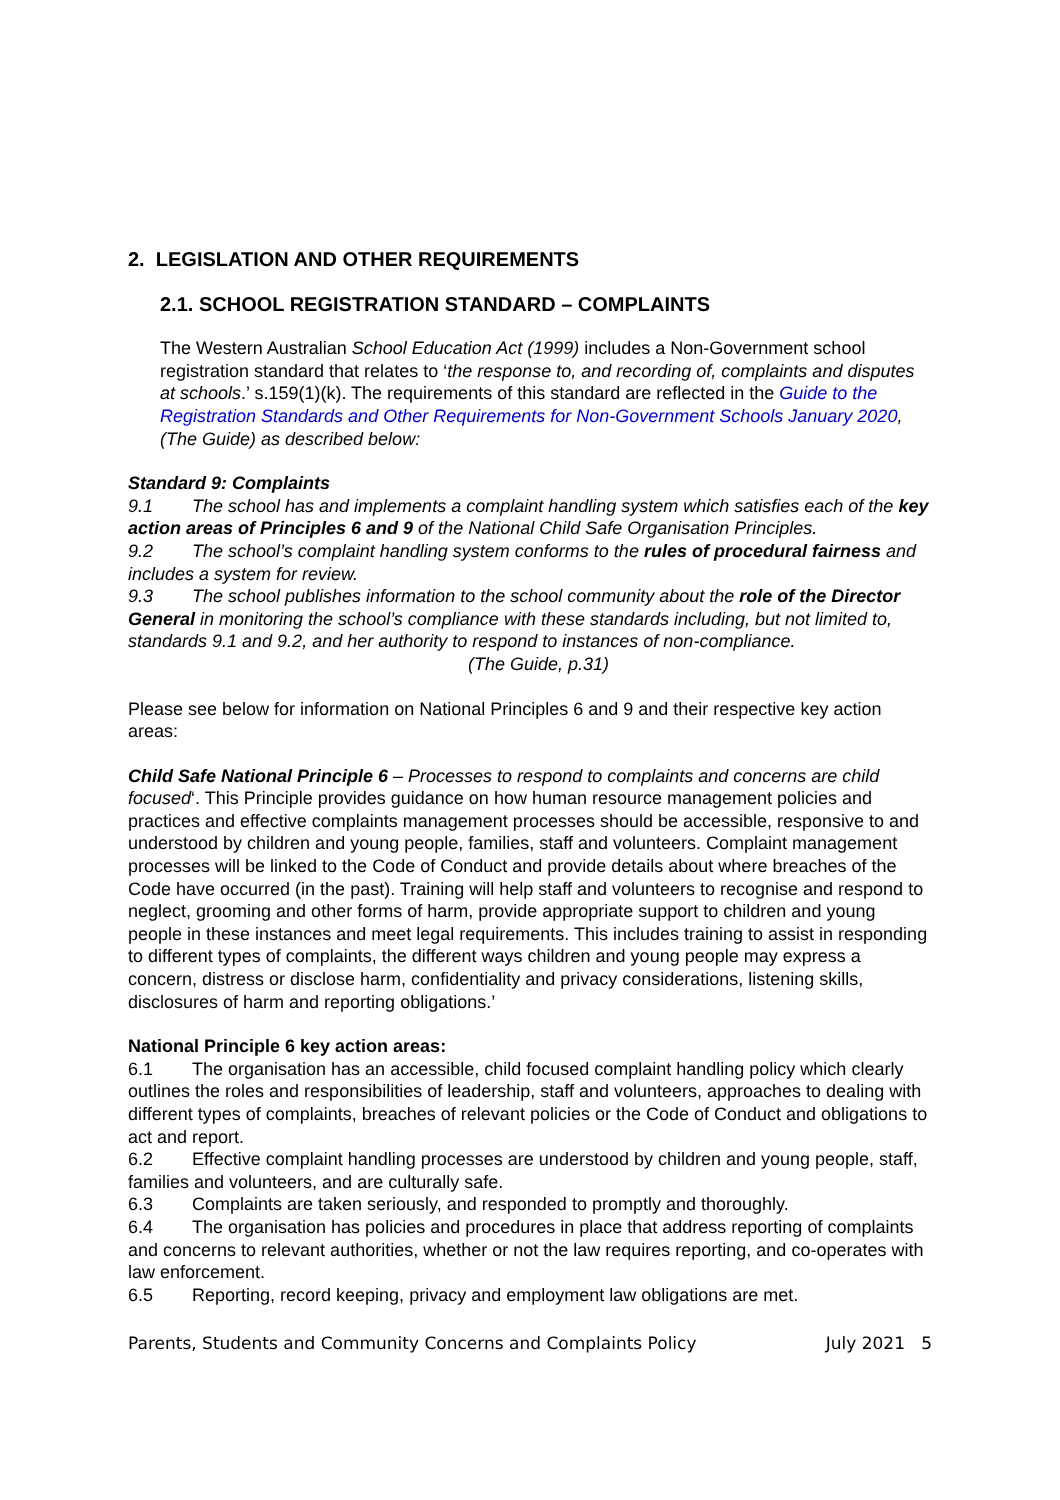2. LEGISLATION AND OTHER REQUIREMENTS
2.1. SCHOOL REGISTRATION STANDARD – COMPLAINTS
The Western Australian School Education Act (1999) includes a Non-Government school registration standard that relates to ‘the response to, and recording of, complaints and disputes at schools.’ s.159(1)(k). The requirements of this standard are reflected in the Guide to the Registration Standards and Other Requirements for Non-Government Schools January 2020, (The Guide) as described below:
Standard 9: Complaints
9.1 The school has and implements a complaint handling system which satisfies each of the key action areas of Principles 6 and 9 of the National Child Safe Organisation Principles.
9.2 The school’s complaint handling system conforms to the rules of procedural fairness and includes a system for review.
9.3 The school publishes information to the school community about the role of the Director General in monitoring the school’s compliance with these standards including, but not limited to, standards 9.1 and 9.2, and her authority to respond to instances of non-compliance. (The Guide, p.31)
Please see below for information on National Principles 6 and 9 and their respective key action areas:
Child Safe National Principle 6 – Processes to respond to complaints and concerns are child focused‘. This Principle provides guidance on how human resource management policies and practices and effective complaints management processes should be accessible, responsive to and understood by children and young people, families, staff and volunteers. Complaint management processes will be linked to the Code of Conduct and provide details about where breaches of the Code have occurred (in the past). Training will help staff and volunteers to recognise and respond to neglect, grooming and other forms of harm, provide appropriate support to children and young people in these instances and meet legal requirements. This includes training to assist in responding to different types of complaints, the different ways children and young people may express a concern, distress or disclose harm, confidentiality and privacy considerations, listening skills, disclosures of harm and reporting obligations.’
National Principle 6 key action areas:
6.1 The organisation has an accessible, child focused complaint handling policy which clearly outlines the roles and responsibilities of leadership, staff and volunteers, approaches to dealing with different types of complaints, breaches of relevant policies or the Code of Conduct and obligations to act and report.
6.2 Effective complaint handling processes are understood by children and young people, staff, families and volunteers, and are culturally safe.
6.3 Complaints are taken seriously, and responded to promptly and thoroughly.
6.4 The organisation has policies and procedures in place that address reporting of complaints and concerns to relevant authorities, whether or not the law requires reporting, and co-operates with law enforcement.
6.5 Reporting, record keeping, privacy and employment law obligations are met.
Parents, Students and Community Concerns and Complaints Policy July 2021 5